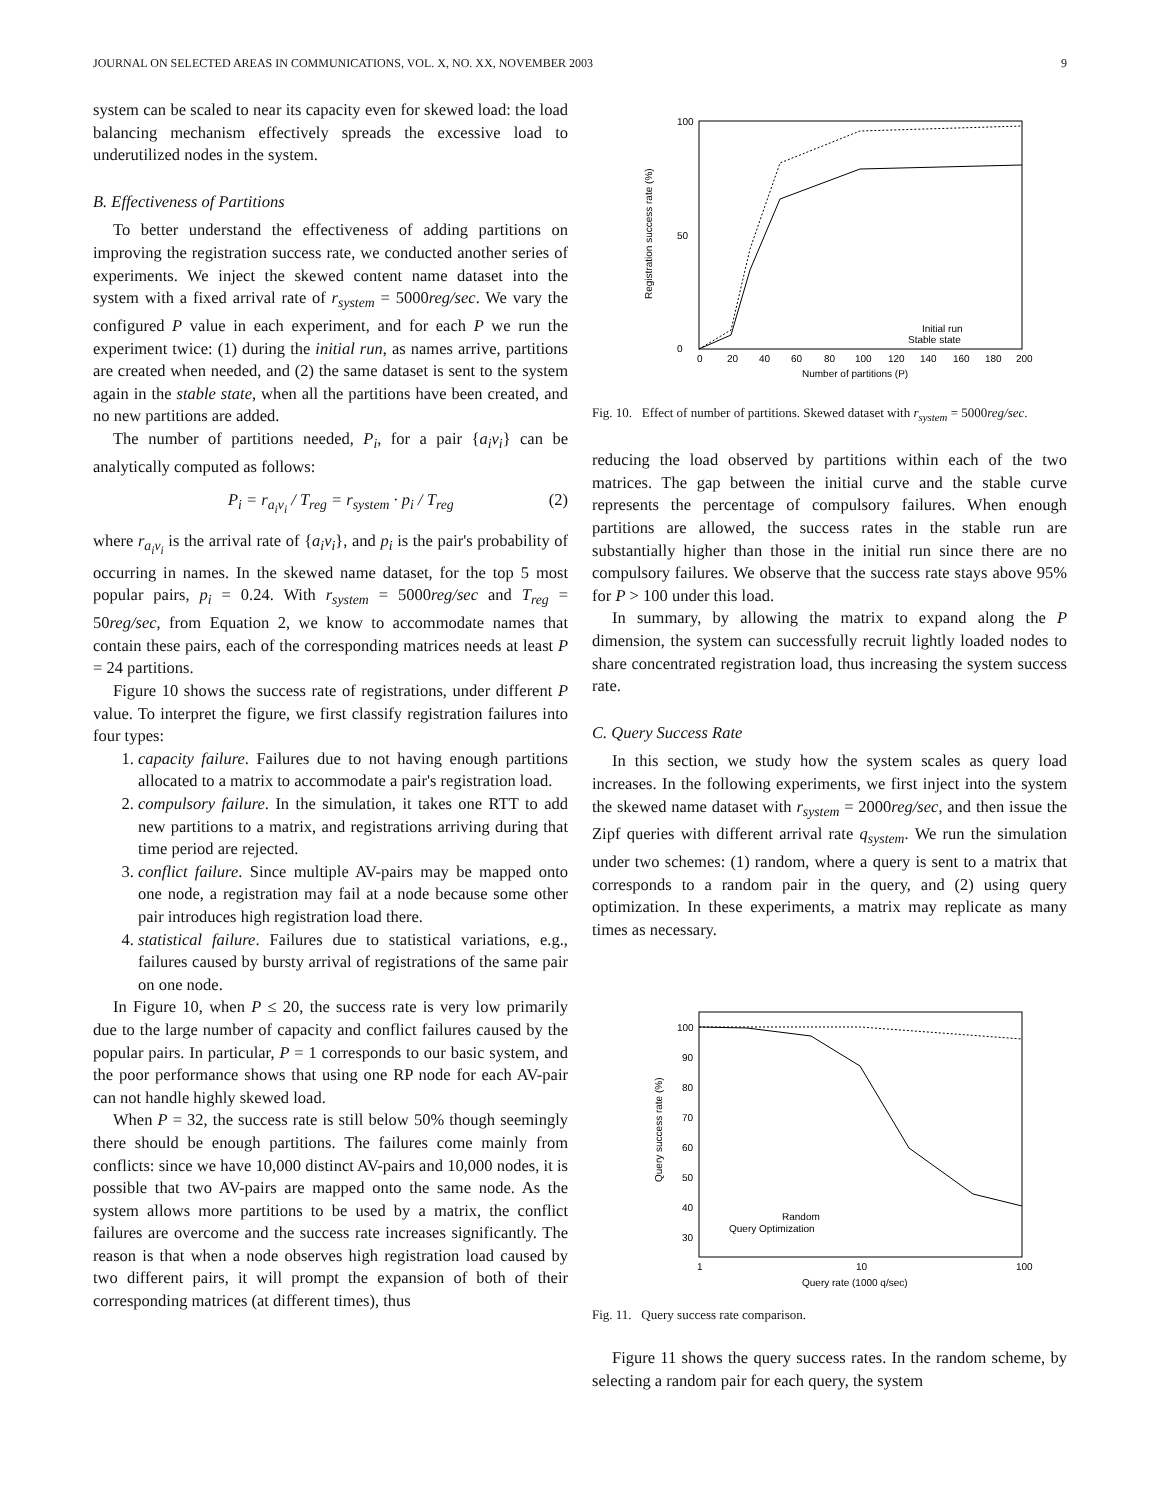JOURNAL ON SELECTED AREAS IN COMMUNICATIONS, VOL. X, NO. XX, NOVEMBER 2003 9
system can be scaled to near its capacity even for skewed load: the load balancing mechanism effectively spreads the excessive load to underutilized nodes in the system.
B. Effectiveness of Partitions
To better understand the effectiveness of adding partitions on improving the registration success rate, we conducted another series of experiments. We inject the skewed content name dataset into the system with a fixed arrival rate of r<sub>system</sub> = 5000reg/sec. We vary the configured P value in each experiment, and for each P we run the experiment twice: (1) during the initial run, as names arrive, partitions are created when needed, and (2) the same dataset is sent to the system again in the stable state, when all the partitions have been created, and no new partitions are added.
The number of partitions needed, P<sub>i</sub>, for a pair {a<sub>i</sub>v<sub>i</sub>} can be analytically computed as follows:
P<sub>i</sub> = r<sub>a<sub>i</sub>v<sub>i</sub></sub> / T<sub>reg</sub> = r<sub>system</sub> · p<sub>i</sub> / T<sub>reg</sub> (2)
where r<sub>a<sub>i</sub>v<sub>i</sub></sub> is the arrival rate of {a<sub>i</sub>v<sub>i</sub>}, and p<sub>i</sub> is the pair's probability of occurring in names. In the skewed name dataset, for the top 5 most popular pairs, p<sub>i</sub> = 0.24. With r<sub>system</sub> = 5000reg/sec and T<sub>reg</sub> = 50reg/sec, from Equation 2, we know to accommodate names that contain these pairs, each of the corresponding matrices needs at least P = 24 partitions.
Figure 10 shows the success rate of registrations, under different P value. To interpret the figure, we first classify registration failures into four types:
1. capacity failure. Failures due to not having enough partitions allocated to a matrix to accommodate a pair's registration load.
2. compulsory failure. In the simulation, it takes one RTT to add new partitions to a matrix, and registrations arriving during that time period are rejected.
3. conflict failure. Since multiple AV-pairs may be mapped onto one node, a registration may fail at a node because some other pair introduces high registration load there.
4. statistical failure. Failures due to statistical variations, e.g., failures caused by bursty arrival of registrations of the same pair on one node.
In Figure 10, when P ≤ 20, the success rate is very low primarily due to the large number of capacity and conflict failures caused by the popular pairs. In particular, P = 1 corresponds to our basic system, and the poor performance shows that using one RP node for each AV-pair can not handle highly skewed load.
When P = 32, the success rate is still below 50% though seemingly there should be enough partitions. The failures come mainly from conflicts: since we have 10,000 distinct AV-pairs and 10,000 nodes, it is possible that two AV-pairs are mapped onto the same node. As the system allows more partitions to be used by a matrix, the conflict failures are overcome and the success rate increases significantly. The reason is that when a node observes high registration load caused by two different pairs, it will prompt the expansion of both of their corresponding matrices (at different times), thus
Registration success rate (%)
0
100
50
0
20
40
60
80
100
120
140
160
180
200
Number of partitions (P)
Initial run
Stable state
Fig. 10. Effect of number of partitions. Skewed dataset with r<sub>system</sub> = 5000reg/sec.
reducing the load observed by partitions within each of the two matrices. The gap between the initial curve and the stable curve represents the percentage of compulsory failures. When enough partitions are allowed, the success rates in the stable run are substantially higher than those in the initial run since there are no compulsory failures. We observe that the success rate stays above 95% for P > 100 under this load.
In summary, by allowing the matrix to expand along the P dimension, the system can successfully recruit lightly loaded nodes to share concentrated registration load, thus increasing the system success rate.
C. Query Success Rate
In this section, we study how the system scales as query load increases. In the following experiments, we first inject into the system the skewed name dataset with r<sub>system</sub> = 2000reg/sec, and then issue the Zipf queries with different arrival rate q<sub>system</sub>. We run the simulation under two schemes: (1) random, where a query is sent to a matrix that corresponds to a random pair in the query, and (2) using query optimization. In these experiments, a matrix may replicate as many times as necessary.
Query success rate (%)
100
90
80
70
60
50
40
30
1
10
100
Query rate (1000 q/sec)
Random
Query Optimization
Fig. 11. Query success rate comparison.
Figure 11 shows the query success rates. In the random scheme, by selecting a random pair for each query, the system